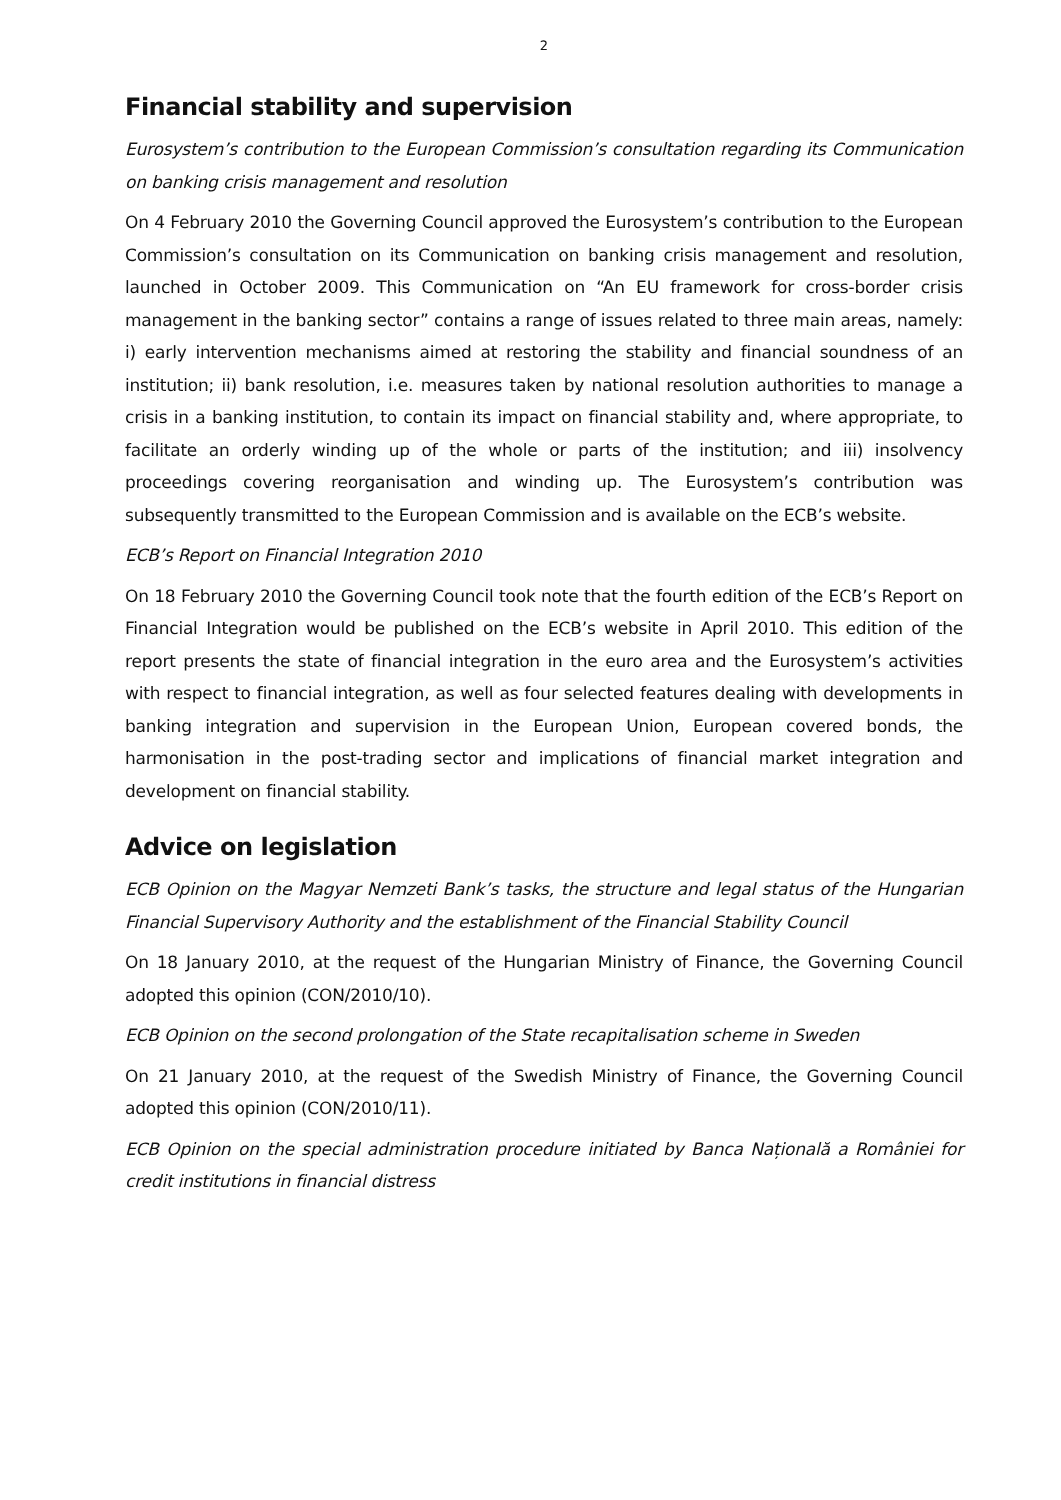2
Financial stability and supervision
Eurosystem’s contribution to the European Commission’s consultation regarding its Communication on banking crisis management and resolution
On 4 February 2010 the Governing Council approved the Eurosystem’s contribution to the European Commission’s consultation on its Communication on banking crisis management and resolution, launched in October 2009. This Communication on “An EU framework for cross-border crisis management in the banking sector” contains a range of issues related to three main areas, namely: i) early intervention mechanisms aimed at restoring the stability and financial soundness of an institution; ii) bank resolution, i.e. measures taken by national resolution authorities to manage a crisis in a banking institution, to contain its impact on financial stability and, where appropriate, to facilitate an orderly winding up of the whole or parts of the institution; and iii) insolvency proceedings covering reorganisation and winding up. The Eurosystem’s contribution was subsequently transmitted to the European Commission and is available on the ECB’s website.
ECB’s Report on Financial Integration 2010
On 18 February 2010 the Governing Council took note that the fourth edition of the ECB’s Report on Financial Integration would be published on the ECB’s website in April 2010. This edition of the report presents the state of financial integration in the euro area and the Eurosystem’s activities with respect to financial integration, as well as four selected features dealing with developments in banking integration and supervision in the European Union, European covered bonds, the harmonisation in the post-trading sector and implications of financial market integration and development on financial stability.
Advice on legislation
ECB Opinion on the Magyar Nemzeti Bank’s tasks, the structure and legal status of the Hungarian Financial Supervisory Authority and the establishment of the Financial Stability Council
On 18 January 2010, at the request of the Hungarian Ministry of Finance, the Governing Council adopted this opinion (CON/2010/10).
ECB Opinion on the second prolongation of the State recapitalisation scheme in Sweden
On 21 January 2010, at the request of the Swedish Ministry of Finance, the Governing Council adopted this opinion (CON/2010/11).
ECB Opinion on the special administration procedure initiated by Banca Națională a României for credit institutions in financial distress